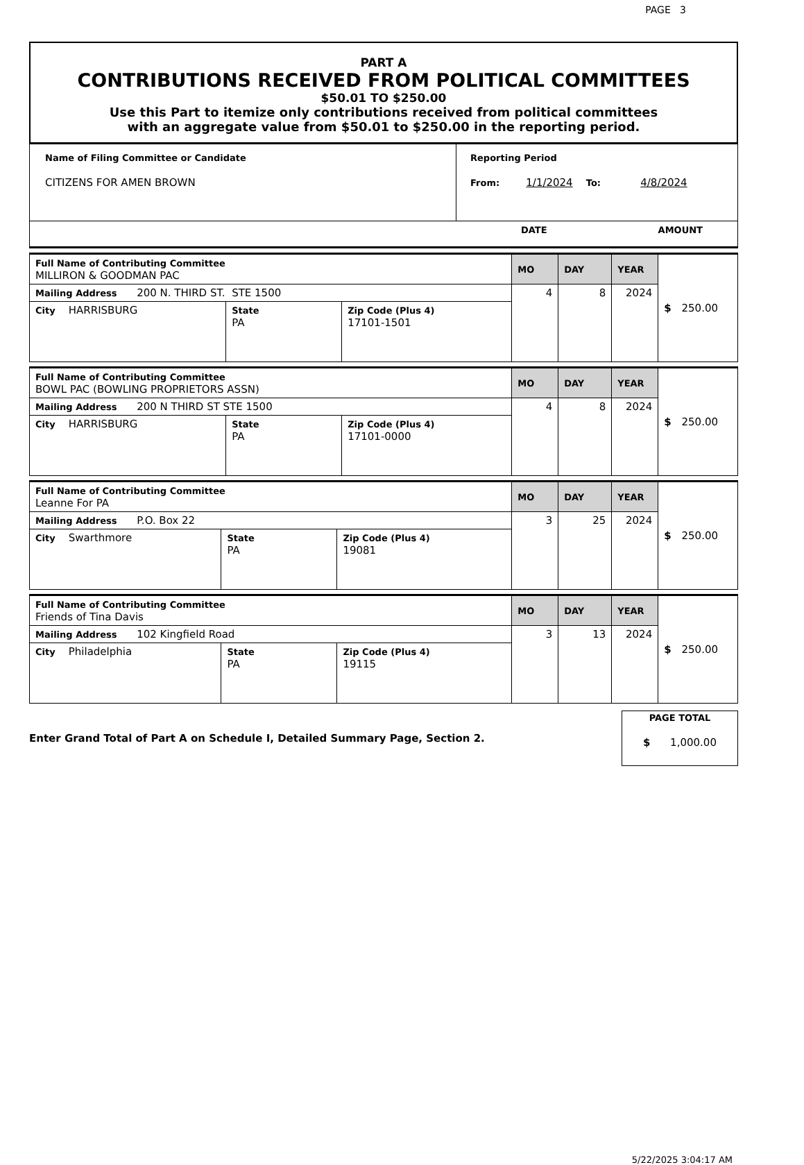PAGE 3
PART A
CONTRIBUTIONS RECEIVED FROM POLITICAL COMMITTEES
$50.01 TO $250.00
Use this Part to itemize only contributions received from political committees
with an aggregate value from $50.01 to $250.00 in the reporting period.
| Name of Filing Committee or Candidate CITIZENS FOR AMEN BROWN | Reporting Period From: 1/1/2024 To: 4/8/2024 |
| DATE AMOUNT | |
| Full Name of Contributing Committee MILLIRON & GOODMAN PAC | | | MO | DAY | YEAR | $ 250.00 |
| Mailing Address 200 N. THIRD ST. STE 1500 | | | 4 | 8 | 2024 | |
| City HARRISBURG | State PA | Zip Code (Plus 4) 17101-1501 | | | | |
| Full Name of Contributing Committee BOWL PAC (BOWLING PROPRIETORS ASSN) | | | MO | DAY | YEAR | $ 250.00 |
| Mailing Address 200 N THIRD ST STE 1500 | | | 4 | 8 | 2024 | |
| City HARRISBURG | State PA | Zip Code (Plus 4) 17101-0000 | | | | |
| Full Name of Contributing Committee Leanne For PA | | | MO | DAY | YEAR | $ 250.00 |
| Mailing Address P.O. Box 22 | | | 3 | 25 | 2024 | |
| City Swarthmore | State PA | Zip Code (Plus 4) 19081 | | | | |
| Full Name of Contributing Committee Friends of Tina Davis | | | MO | DAY | YEAR | $ 250.00 |
| Mailing Address 102 Kingfield Road | | | 3 | 13 | 2024 | |
| City Philadelphia | State PA | Zip Code (Plus 4) 19115 | | | | |
Enter Grand Total of Part A on Schedule I, Detailed Summary Page, Section 2.
PAGE TOTAL
$ 1,000.00
5/22/2025 3:04:17 AM